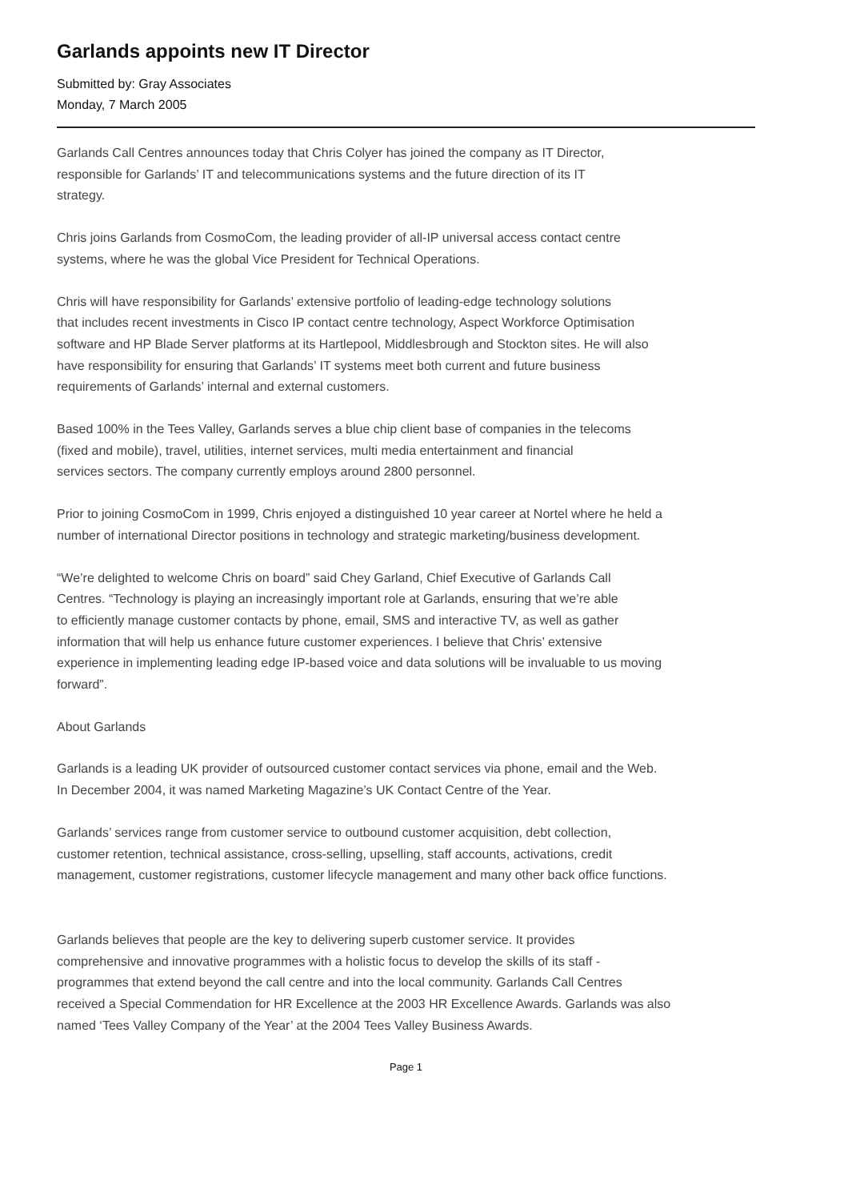Garlands appoints new IT Director
Submitted by: Gray Associates
Monday, 7 March 2005
Garlands Call Centres announces today that Chris Colyer has joined the company as IT Director,
responsible for Garlands’ IT and telecommunications systems and the future direction of its IT
strategy.
Chris joins Garlands from CosmoCom, the leading provider of all-IP universal access contact centre
systems, where he was the global Vice President for Technical Operations.
Chris will have responsibility for Garlands’ extensive portfolio of leading-edge technology solutions
that includes recent investments in Cisco IP contact centre technology, Aspect Workforce Optimisation
software and HP Blade Server platforms at its Hartlepool, Middlesbrough and Stockton sites. He will also
have responsibility for ensuring that Garlands’ IT systems meet both current and future business
requirements of Garlands’ internal and external customers.
Based 100% in the Tees Valley, Garlands serves a blue chip client base of companies in the telecoms
(fixed and mobile), travel, utilities, internet services, multi media entertainment and financial
services sectors. The company currently employs around 2800 personnel.
Prior to joining CosmoCom in 1999, Chris enjoyed a distinguished 10 year career at Nortel where he held a
number of international Director positions in technology and strategic marketing/business development.
“We’re delighted to welcome Chris on board” said Chey Garland, Chief Executive of Garlands Call
Centres. “Technology is playing an increasingly important role at Garlands, ensuring that we’re able
to efficiently manage customer contacts by phone, email, SMS and interactive TV, as well as gather
information that will help us enhance future customer experiences. I believe that Chris’ extensive
experience in implementing leading edge IP-based voice and data solutions will be invaluable to us moving
forward”.
About Garlands
Garlands is a leading UK provider of outsourced customer contact services via phone, email and the Web.
In December 2004, it was named Marketing Magazine’s UK Contact Centre of the Year.
Garlands’ services range from customer service to outbound customer acquisition, debt collection,
customer retention, technical assistance, cross-selling, upselling, staff accounts, activations, credit
management, customer registrations, customer lifecycle management and many other back office functions.
Garlands believes that people are the key to delivering superb customer service. It provides
comprehensive and innovative programmes with a holistic focus to develop the skills of its staff -
programmes that extend beyond the call centre and into the local community. Garlands Call Centres
received a Special Commendation for HR Excellence at the 2003 HR Excellence Awards. Garlands was also
named ‘Tees Valley Company of the Year’ at the 2004 Tees Valley Business Awards.
Page 1